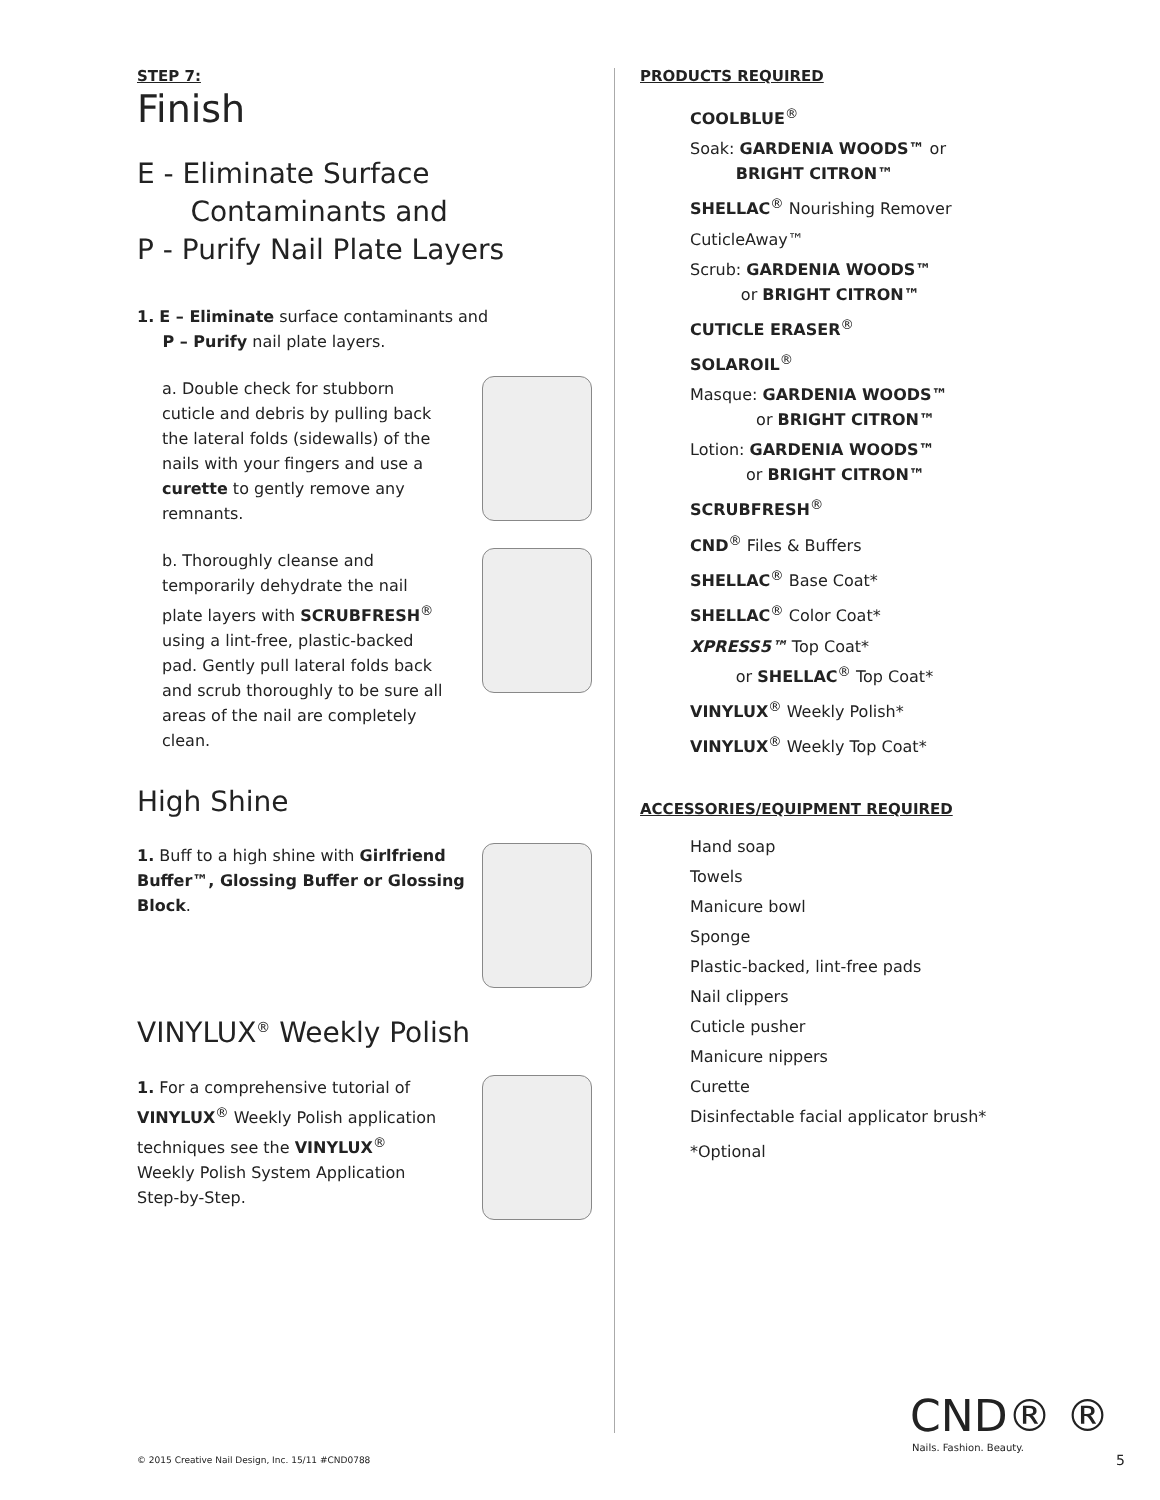STEP 7:
Finish
E - Eliminate Surface
Contaminants and
P - Purify Nail Plate Layers
1. E – Eliminate surface contaminants and
P – Purify nail plate layers.
a. Double check for stubborn cuticle and debris by pulling back the lateral folds (sidewalls) of the nails with your fingers and use a curette to gently remove any remnants.
b. Thoroughly cleanse and temporarily dehydrate the nail plate layers with SCRUBFRESH<sup>®</sup> using a lint-free, plastic-backed pad. Gently pull lateral folds back and scrub thoroughly to be sure all areas of the nail are completely clean.
High Shine
1. Buff to a high shine with Girlfriend Buffer™, Glossing Buffer or Glossing Block.
VINYLUX<sup>®</sup> Weekly Polish
1. For a comprehensive tutorial of VINYLUX<sup>®</sup> Weekly Polish application techniques see the VINYLUX<sup>®</sup> Weekly Polish System Application Step-by-Step.
PRODUCTS REQUIRED
COOLBLUE<sup>®</sup>
Soak: GARDENIA WOODS™ or
BRIGHT CITRON™
SHELLAC<sup>®</sup> Nourishing Remover
CuticleAway™
Scrub: GARDENIA WOODS™
or BRIGHT CITRON™
CUTICLE ERASER<sup>®</sup>
SOLAROIL<sup>®</sup>
Masque: GARDENIA WOODS™
or BRIGHT CITRON™
Lotion: GARDENIA WOODS™
or BRIGHT CITRON™
SCRUBFRESH<sup>®</sup>
CND<sup>®</sup> Files & Buffers
SHELLAC<sup>®</sup> Base Coat*
SHELLAC<sup>®</sup> Color Coat*
XPRESS5™ Top Coat*
or SHELLAC<sup>®</sup> Top Coat*
VINYLUX<sup>®</sup> Weekly Polish*
VINYLUX<sup>®</sup> Weekly Top Coat*
ACCESSORIES/EQUIPMENT REQUIRED
Hand soap
Towels
Manicure bowl
Sponge
Plastic-backed, lint-free pads
Nail clippers
Cuticle pusher
Manicure nippers
Curette
Disinfectable facial applicator brush*
*Optional
© 2015 Creative Nail Design, Inc. 15/11 #CND0788
CND® ®
Nails. Fashion. Beauty.
5